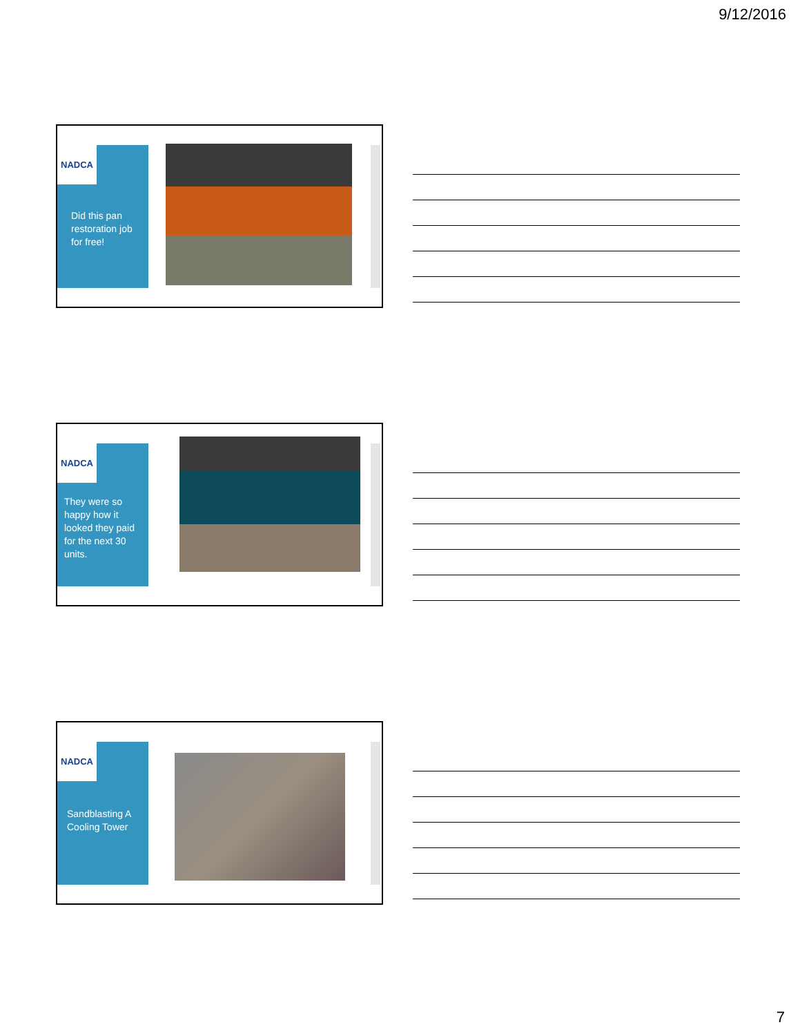9/12/2016
NADCA
Did this pan restoration job for free!
NADCA
They were so happy how it looked they paid for the next 30 units.
NADCA
Sandblasting A Cooling Tower
7